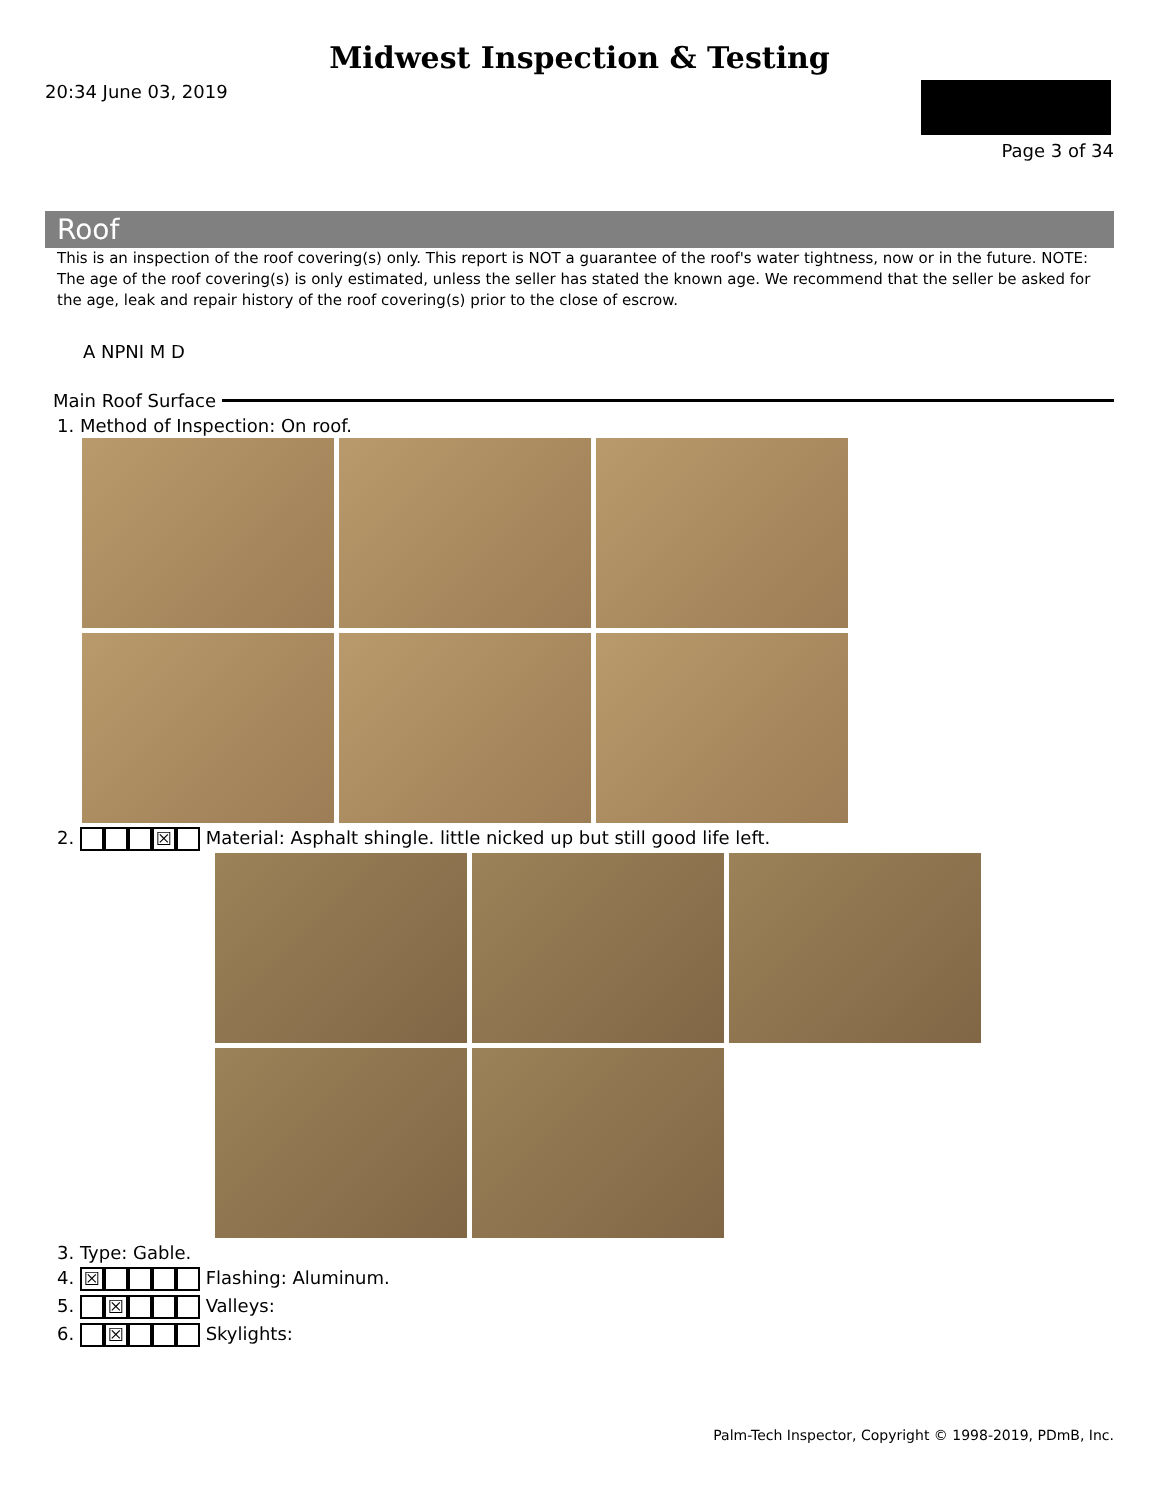Midwest Inspection & Testing
20:34 June 03, 2019
Page 3 of 34
Roof
This is an inspection of the roof covering(s) only. This report is NOT a guarantee of the roof's water tightness, now or in the future. NOTE: The age of the roof covering(s) is only estimated, unless the seller has stated the known age. We recommend that the seller be asked for the age, leak and repair history of the roof covering(s) prior to the close of escrow.
A NPNI M D
Main Roof Surface
1. Method of Inspection: On roof.
2. ☒ Material: Asphalt shingle. little nicked up but still good life left.
3. Type: Gable.
4. ☒ Flashing: Aluminum.
5. ☒ Valleys:
6. ☒ Skylights:
Palm-Tech Inspector, Copyright © 1998-2019, PDmB, Inc.